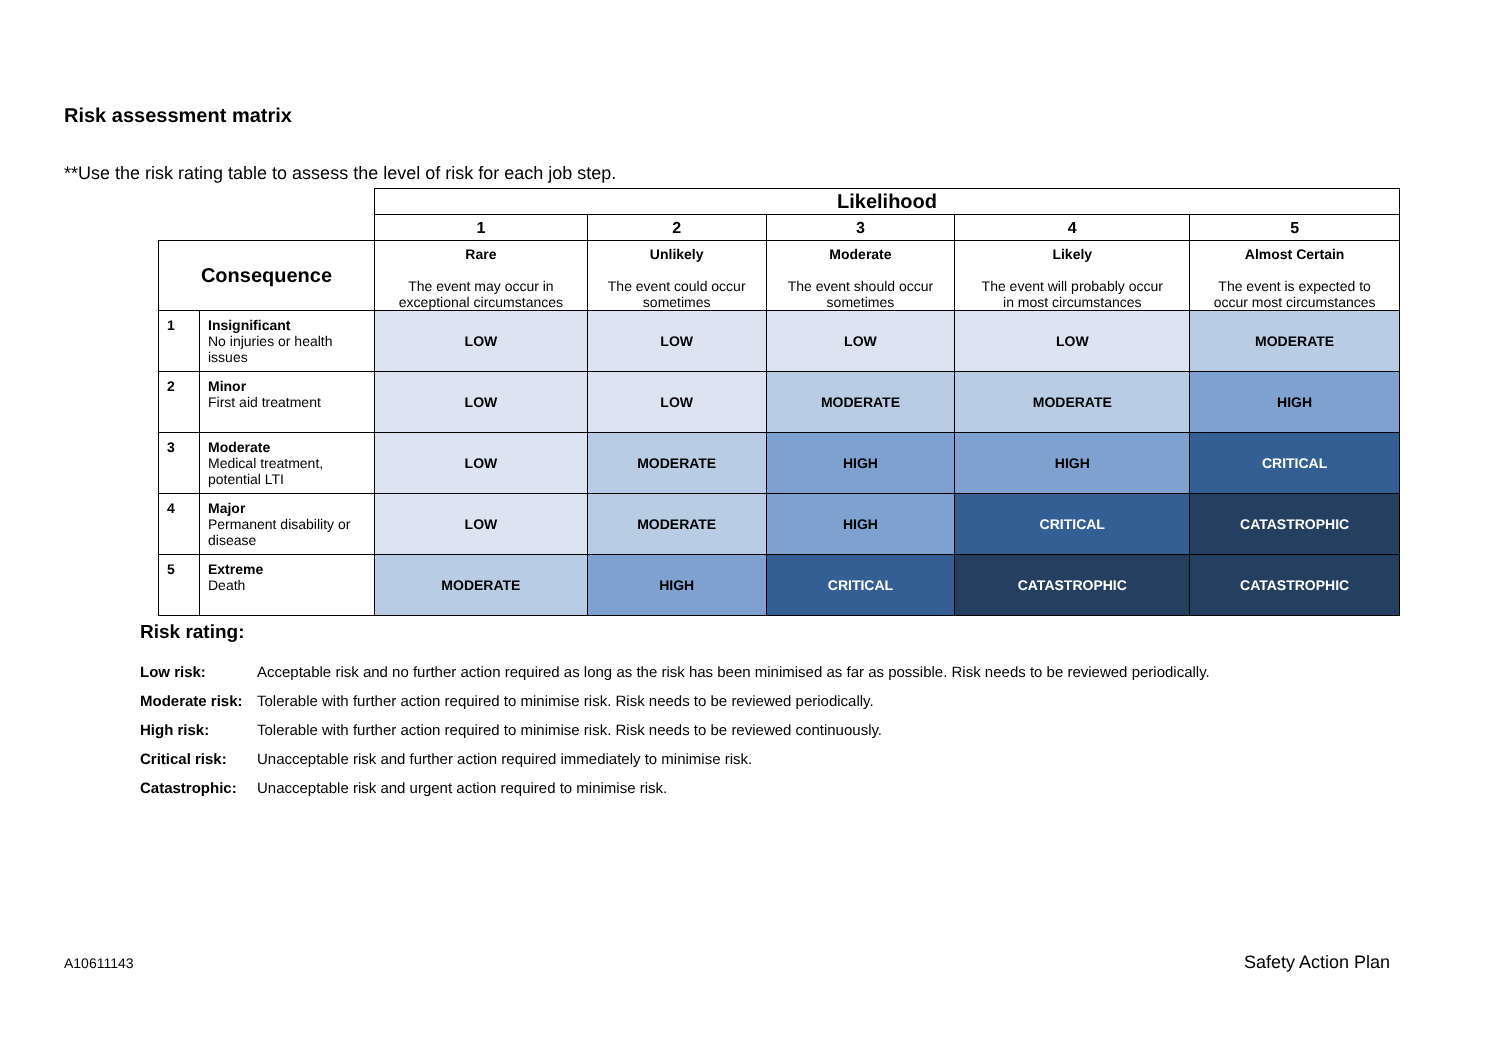Risk assessment matrix
**Use the risk rating table to assess the level of risk for each job step.
| | | Likelihood | | | | |
| | | 1 | 2 | 3 | 4 | 5 |
| Consequence | | Rare The event may occur in exceptional circumstances | Unlikely The event could occur sometimes | Moderate The event should occur sometimes | Likely The event will probably occur in most circumstances | Almost Certain The event is expected to occur most circumstances |
| 1 | Insignificant No injuries or health issues | LOW | LOW | LOW | LOW | MODERATE |
| 2 | Minor First aid treatment | LOW | LOW | MODERATE | MODERATE | HIGH |
| 3 | Moderate Medical treatment, potential LTI | LOW | MODERATE | HIGH | HIGH | CRITICAL |
| 4 | Major Permanent disability or disease | LOW | MODERATE | HIGH | CRITICAL | CATASTROPHIC |
| 5 | Extreme Death | MODERATE | HIGH | CRITICAL | CATASTROPHIC | CATASTROPHIC |
Risk rating:
Low risk: Acceptable risk and no further action required as long as the risk has been minimised as far as possible. Risk needs to be reviewed periodically.
Moderate risk: Tolerable with further action required to minimise risk. Risk needs to be reviewed periodically.
High risk: Tolerable with further action required to minimise risk. Risk needs to be reviewed continuously.
Critical risk: Unacceptable risk and further action required immediately to minimise risk.
Catastrophic: Unacceptable risk and urgent action required to minimise risk.
A10611143 Safety Action Plan